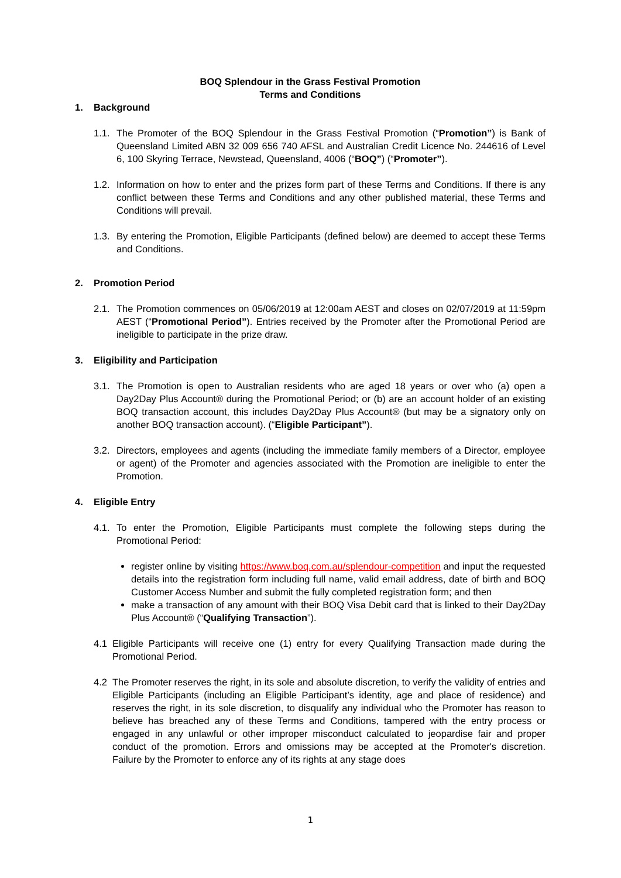BOQ Splendour in the Grass Festival Promotion
Terms and Conditions
1. Background
1.1.
The Promoter of the BOQ Splendour in the Grass Festival Promotion (“Promotion”) is Bank of Queensland Limited ABN 32 009 656 740 AFSL and Australian Credit Licence No. 244616 of Level 6, 100 Skyring Terrace, Newstead, Queensland, 4006 (“BOQ”) (“Promoter”).
1.2.
Information on how to enter and the prizes form part of these Terms and Conditions. If there is any conflict between these Terms and Conditions and any other published material, these Terms and Conditions will prevail.
1.3.
By entering the Promotion, Eligible Participants (defined below) are deemed to accept these Terms and Conditions.
2. Promotion Period
2.1.
The Promotion commences on 05/06/2019 at 12:00am AEST and closes on 02/07/2019 at 11:59pm AEST (“Promotional Period”). Entries received by the Promoter after the Promotional Period are ineligible to participate in the prize draw.
3. Eligibility and Participation
3.1.
The Promotion is open to Australian residents who are aged 18 years or over who (a) open a Day2Day Plus Account® during the Promotional Period; or (b) are an account holder of an existing BOQ transaction account, this includes Day2Day Plus Account® (but may be a signatory only on another BOQ transaction account). (“Eligible Participant”).
3.2.
Directors, employees and agents (including the immediate family members of a Director, employee or agent) of the Promoter and agencies associated with the Promotion are ineligible to enter the Promotion.
4. Eligible Entry
4.1.
To enter the Promotion, Eligible Participants must complete the following steps during the Promotional Period:
register online by visiting https://www.boq.com.au/splendour-competition and input the requested details into the registration form including full name, valid email address, date of birth and BOQ Customer Access Number and submit the fully completed registration form; and then
make a transaction of any amount with their BOQ Visa Debit card that is linked to their Day2Day Plus Account® (“Qualifying Transaction”).
4.1 Eligible Participants will receive one (1) entry for every Qualifying Transaction made during the Promotional Period.
4.2 The Promoter reserves the right, in its sole and absolute discretion, to verify the validity of entries and Eligible Participants (including an Eligible Participant’s identity, age and place of residence) and reserves the right, in its sole discretion, to disqualify any individual who the Promoter has reason to believe has breached any of these Terms and Conditions, tampered with the entry process or engaged in any unlawful or other improper misconduct calculated to jeopardise fair and proper conduct of the promotion. Errors and omissions may be accepted at the Promoter's discretion. Failure by the Promoter to enforce any of its rights at any stage does
1